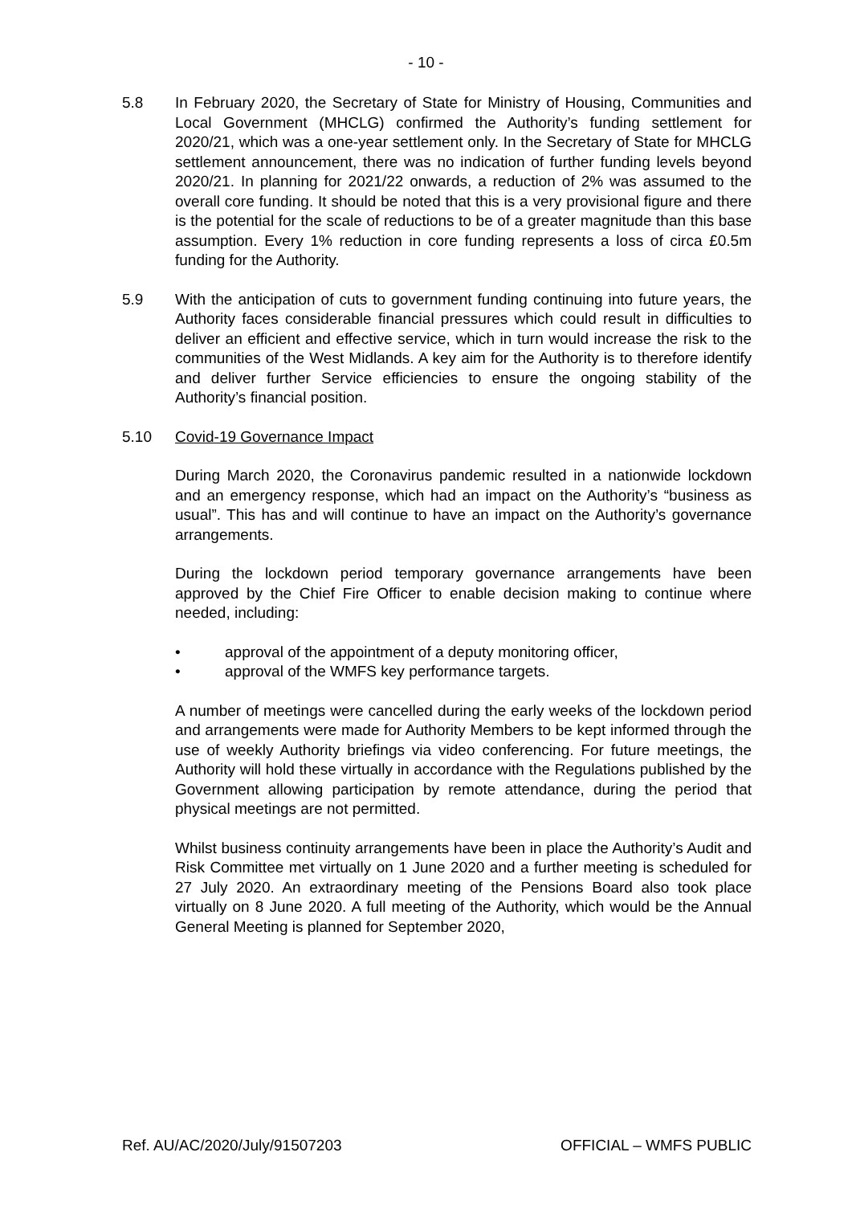- 10 -
5.8 In February 2020, the Secretary of State for Ministry of Housing, Communities and Local Government (MHCLG) confirmed the Authority’s funding settlement for 2020/21, which was a one-year settlement only. In the Secretary of State for MHCLG settlement announcement, there was no indication of further funding levels beyond 2020/21. In planning for 2021/22 onwards, a reduction of 2% was assumed to the overall core funding. It should be noted that this is a very provisional figure and there is the potential for the scale of reductions to be of a greater magnitude than this base assumption. Every 1% reduction in core funding represents a loss of circa £0.5m funding for the Authority.
5.9 With the anticipation of cuts to government funding continuing into future years, the Authority faces considerable financial pressures which could result in difficulties to deliver an efficient and effective service, which in turn would increase the risk to the communities of the West Midlands. A key aim for the Authority is to therefore identify and deliver further Service efficiencies to ensure the ongoing stability of the Authority’s financial position.
5.10 Covid-19 Governance Impact
During March 2020, the Coronavirus pandemic resulted in a nationwide lockdown and an emergency response, which had an impact on the Authority’s “business as usual”. This has and will continue to have an impact on the Authority’s governance arrangements.
During the lockdown period temporary governance arrangements have been approved by the Chief Fire Officer to enable decision making to continue where needed, including:
• approval of the appointment of a deputy monitoring officer,
• approval of the WMFS key performance targets.
A number of meetings were cancelled during the early weeks of the lockdown period and arrangements were made for Authority Members to be kept informed through the use of weekly Authority briefings via video conferencing. For future meetings, the Authority will hold these virtually in accordance with the Regulations published by the Government allowing participation by remote attendance, during the period that physical meetings are not permitted.
Whilst business continuity arrangements have been in place the Authority’s Audit and Risk Committee met virtually on 1 June 2020 and a further meeting is scheduled for 27 July 2020. An extraordinary meeting of the Pensions Board also took place virtually on 8 June 2020. A full meeting of the Authority, which would be the Annual General Meeting is planned for September 2020,
Ref. AU/AC/2020/July/91507203 OFFICIAL – WMFS PUBLIC